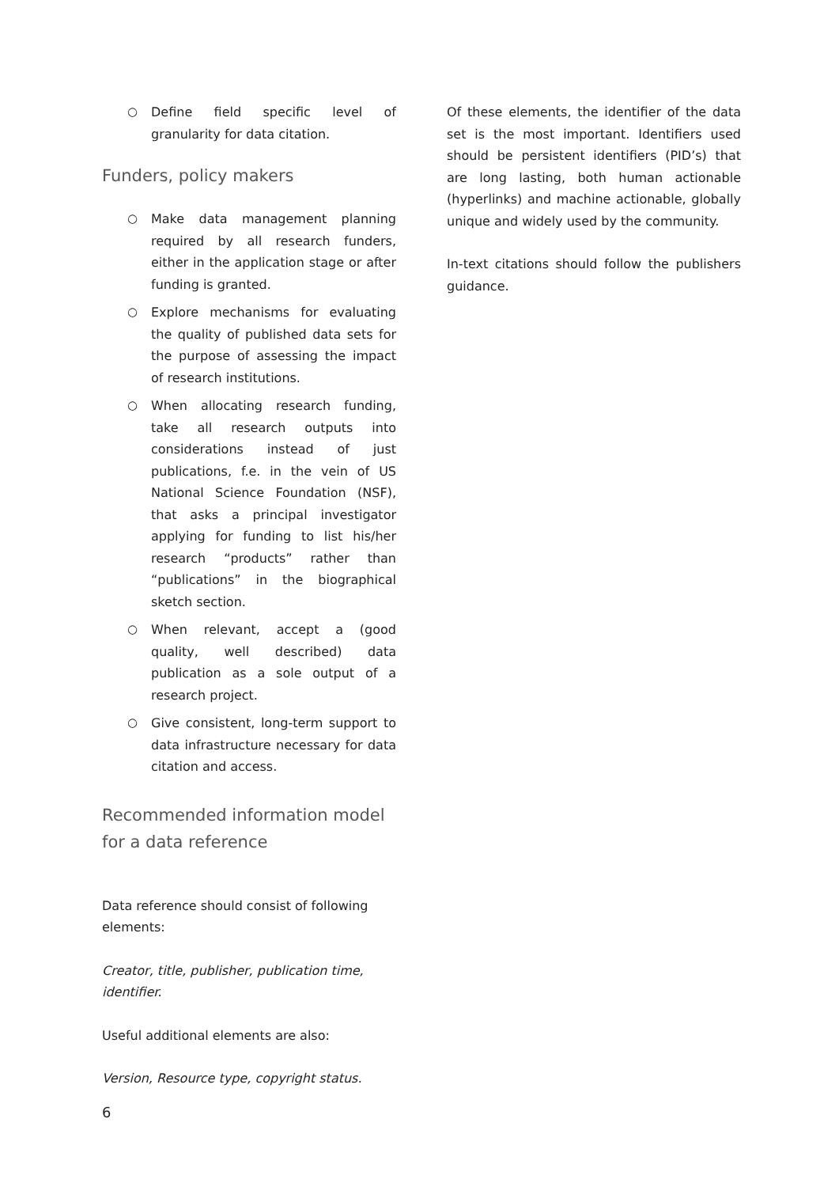○ Define field specific level of granularity for data citation.
Funders, policy makers
○ Make data management planning required by all research funders, either in the application stage or after funding is granted.
○ Explore mechanisms for evaluating the quality of published data sets for the purpose of assessing the impact of research institutions.
○ When allocating research funding, take all research outputs into considerations instead of just publications, f.e. in the vein of US National Science Foundation (NSF), that asks a principal investigator applying for funding to list his/her research “products” rather than “publications” in the biographical sketch section.
○ When relevant, accept a (good quality, well described) data publication as a sole output of a research project.
○ Give consistent, long-term support to data infrastructure necessary for data citation and access.
Recommended information model for a data reference
Data reference should consist of following elements:
Creator, title, publisher, publication time, identifier.
Useful additional elements are also:
Version, Resource type, copyright status.
Of these elements, the identifier of the data set is the most important. Identifiers used should be persistent identifiers (PID’s) that are long lasting, both human actionable (hyperlinks) and machine actionable, globally unique and widely used by the community.
In-text citations should follow the publishers guidance.
6